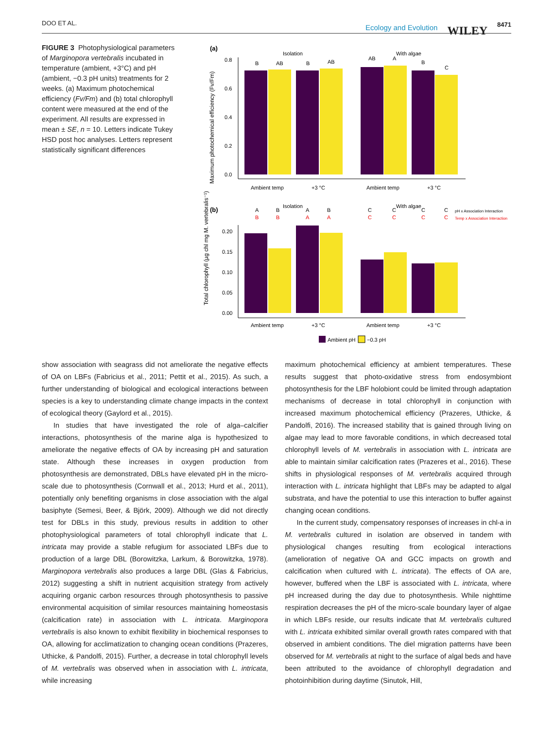DOO ET AL. Ecology and Evolution WILEY 8471
FIGURE 3 Photophysiological parameters of Marginopora vertebralis incubated in temperature (ambient, +3°C) and pH (ambient, −0.3 pH units) treatments for 2 weeks. (a) Maximum photochemical efficiency (Fv/Fm) and (b) total chlorophyll content were measured at the end of the experiment. All results are expressed in mean ± SE, n = 10. Letters indicate Tukey HSD post hoc analyses. Letters represent statistically significant differences
(a)
Maximum photochemical efficiency (Fv/Fm)
0.8
0.6
0.4
0.2
0.0
Isolation
With algae
B
AB
B
AB
AB
A
B
C
Ambient temp
+3 °C
Ambient temp
+3 °C
(b)
Isolation
With algae
A
B
A
B
C
C
C
C
B
B
A
A
C
C
C
C
pH x Association Interaction
Temp x Association Interaction
Total chlorophyll (µg chl mg M. vertebralis⁻¹)
0.20
0.15
0.10
0.05
0.00
Ambient temp
+3 °C
Ambient temp
+3 °C
Ambient pH
−0.3 pH
show association with seagrass did not ameliorate the negative effects of OA on LBFs (Fabricius et al., 2011; Pettit et al., 2015). As such, a further understanding of biological and ecological interactions between species is a key to understanding climate change impacts in the context of ecological theory (Gaylord et al., 2015).
In studies that have investigated the role of alga–calcifier interactions, photosynthesis of the marine alga is hypothesized to ameliorate the negative effects of OA by increasing pH and saturation state. Although these increases in oxygen production from photosynthesis are demonstrated, DBLs have elevated pH in the micro-scale due to photosynthesis (Cornwall et al., 2013; Hurd et al., 2011), potentially only benefiting organisms in close association with the algal basiphyte (Semesi, Beer, & Björk, 2009). Although we did not directly test for DBLs in this study, previous results in addition to other photophysiological parameters of total chlorophyll indicate that L. intricata may provide a stable refugium for associated LBFs due to production of a large DBL (Borowitzka, Larkum, & Borowitzka, 1978). Marginopora vertebralis also produces a large DBL (Glas & Fabricius, 2012) suggesting a shift in nutrient acquisition strategy from actively acquiring organic carbon resources through photosynthesis to passive environmental acquisition of similar resources maintaining homeostasis (calcification rate) in association with L. intricata. Marginopora vertebralis is also known to exhibit flexibility in biochemical responses to OA, allowing for acclimatization to changing ocean conditions (Prazeres, Uthicke, & Pandolfi, 2015). Further, a decrease in total chlorophyll levels of M. vertebralis was observed when in association with L. intricata, while increasing
maximum photochemical efficiency at ambient temperatures. These results suggest that photo-oxidative stress from endosymbiont photosynthesis for the LBF holobiont could be limited through adaptation mechanisms of decrease in total chlorophyll in conjunction with increased maximum photochemical efficiency (Prazeres, Uthicke, & Pandolfi, 2016). The increased stability that is gained through living on algae may lead to more favorable conditions, in which decreased total chlorophyll levels of M. vertebralis in association with L. intricata are able to maintain similar calcification rates (Prazeres et al., 2016). These shifts in physiological responses of M. vertebralis acquired through interaction with L. intricata highlight that LBFs may be adapted to algal substrata, and have the potential to use this interaction to buffer against changing ocean conditions.
In the current study, compensatory responses of increases in chl-a in M. vertebralis cultured in isolation are observed in tandem with physiological changes resulting from ecological interactions (amelioration of negative OA and GCC impacts on growth and calcification when cultured with L. intricata). The effects of OA are, however, buffered when the LBF is associated with L. intricata, where pH increased during the day due to photosynthesis. While nighttime respiration decreases the pH of the micro-scale boundary layer of algae in which LBFs reside, our results indicate that M. vertebralis cultured with L. intricata exhibited similar overall growth rates compared with that observed in ambient conditions. The diel migration patterns have been observed for M. vertebralis at night to the surface of algal beds and have been attributed to the avoidance of chlorophyll degradation and photoinhibition during daytime (Sinutok, Hill,